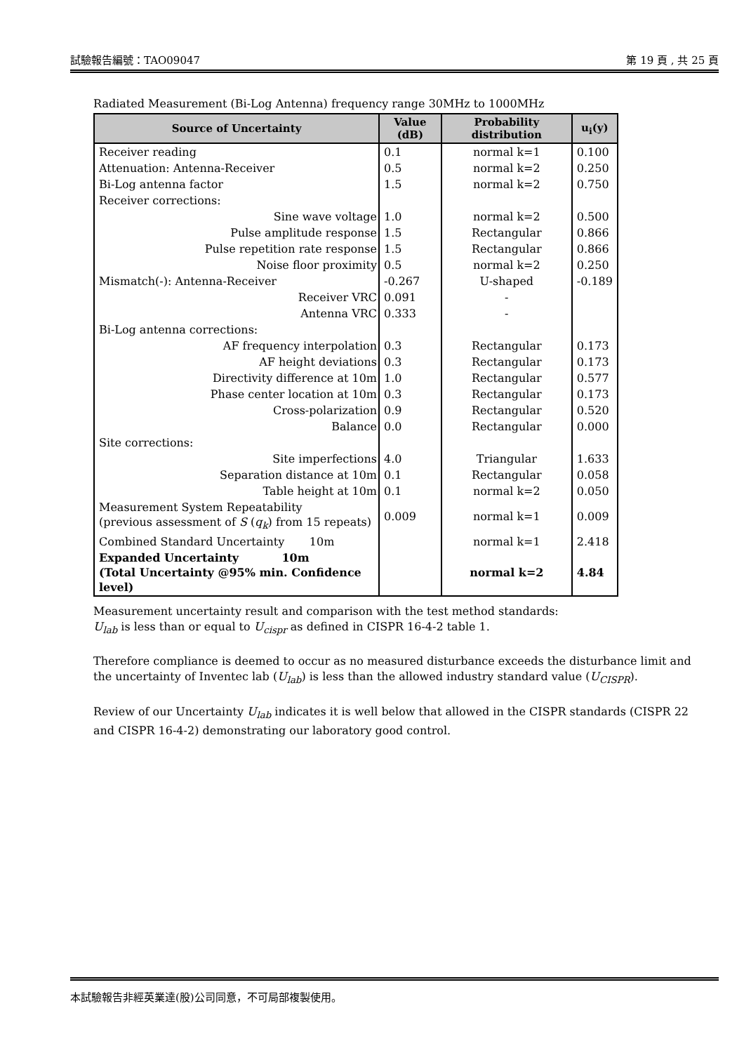試驗報告編號：TAO09047 第 19 頁 , 共 25 頁
Radiated Measurement (Bi-Log Antenna) frequency range 30MHz to 1000MHz
| Source of Uncertainty | Value (dB) | Probability distribution | u<sub>i</sub>(y) |
| --- | --- | --- | --- |
| Receiver reading | 0.1 | normal k=1 | 0.100 |
| Attenuation: Antenna-Receiver | 0.5 | normal k=2 | 0.250 |
| Bi-Log antenna factor | 1.5 | normal k=2 | 0.750 |
| Receiver corrections: | | | |
| Sine wave voltage | 1.0 | normal k=2 | 0.500 |
| Pulse amplitude response | 1.5 | Rectangular | 0.866 |
| Pulse repetition rate response | 1.5 | Rectangular | 0.866 |
| Noise floor proximity | 0.5 | normal k=2 | 0.250 |
| Mismatch(-): Antenna-Receiver | -0.267 | U-shaped | -0.189 |
| Receiver VRC | 0.091 | - | |
| Antenna VRC | 0.333 | - | |
| Bi-Log antenna corrections: | | | |
| AF frequency interpolation | 0.3 | Rectangular | 0.173 |
| AF height deviations | 0.3 | Rectangular | 0.173 |
| Directivity difference at 10m | 1.0 | Rectangular | 0.577 |
| Phase center location at 10m | 0.3 | Rectangular | 0.173 |
| Cross-polarization | 0.9 | Rectangular | 0.520 |
| Balance | 0.0 | Rectangular | 0.000 |
| Site corrections: | | | |
| Site imperfections | 4.0 | Triangular | 1.633 |
| Separation distance at 10m | 0.1 | Rectangular | 0.058 |
| Table height at 10m | 0.1 | normal k=2 | 0.050 |
| Measurement System Repeatability (previous assessment of S ( q<sub>k</sub> ) from 15 repeats) | 0.009 | normal k=1 | 0.009 |
| Combined Standard Uncertainty 10m | | normal k=1 | 2.418 |
| Expanded Uncertainty 10m (Total Uncertainty @95% min. Confidence level) | | normal k=2 | 4.84 |
Measurement uncertainty result and comparison with the test method standards:
U<sub>lab</sub> is less than or equal to U<sub>cispr</sub> as defined in CISPR 16-4-2 table 1.
Therefore compliance is deemed to occur as no measured disturbance exceeds the disturbance limit and the uncertainty of Inventec lab (U<sub>lab</sub>) is less than the allowed industry standard value (U<sub>CISPR</sub>).
Review of our Uncertainty U<sub>lab</sub> indicates it is well below that allowed in the CISPR standards (CISPR 22 and CISPR 16-4-2) demonstrating our laboratory good control.
本試驗報告非經英業達(股)公司同意，不可局部複製使用。